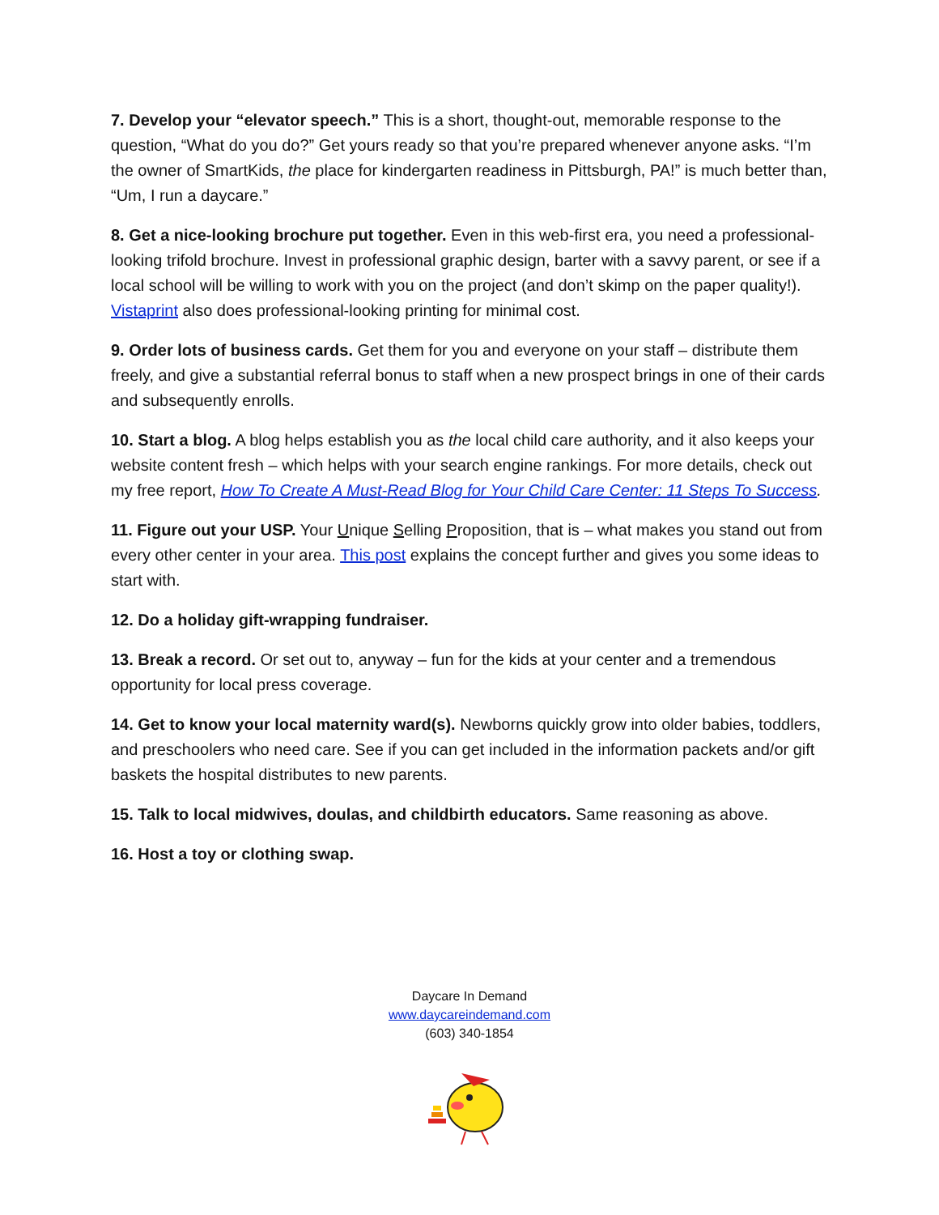7. Develop your “elevator speech.” This is a short, thought-out, memorable response to the question, “What do you do?” Get yours ready so that you’re prepared whenever anyone asks. “I’m the owner of SmartKids, the place for kindergarten readiness in Pittsburgh, PA!” is much better than, “Um, I run a daycare.”
8. Get a nice-looking brochure put together. Even in this web-first era, you need a professional-looking trifold brochure. Invest in professional graphic design, barter with a savvy parent, or see if a local school will be willing to work with you on the project (and don’t skimp on the paper quality!). Vistaprint also does professional-looking printing for minimal cost.
9. Order lots of business cards. Get them for you and everyone on your staff – distribute them freely, and give a substantial referral bonus to staff when a new prospect brings in one of their cards and subsequently enrolls.
10. Start a blog. A blog helps establish you as the local child care authority, and it also keeps your website content fresh – which helps with your search engine rankings. For more details, check out my free report, How To Create A Must-Read Blog for Your Child Care Center: 11 Steps To Success.
11. Figure out your USP. Your Unique Selling Proposition, that is – what makes you stand out from every other center in your area. This post explains the concept further and gives you some ideas to start with.
12. Do a holiday gift-wrapping fundraiser.
13. Break a record. Or set out to, anyway – fun for the kids at your center and a tremendous opportunity for local press coverage.
14. Get to know your local maternity ward(s). Newborns quickly grow into older babies, toddlers, and preschoolers who need care. See if you can get included in the information packets and/or gift baskets the hospital distributes to new parents.
15. Talk to local midwives, doulas, and childbirth educators. Same reasoning as above.
16. Host a toy or clothing swap.
Daycare In Demand
www.daycareindemand.com
(603) 340-1854